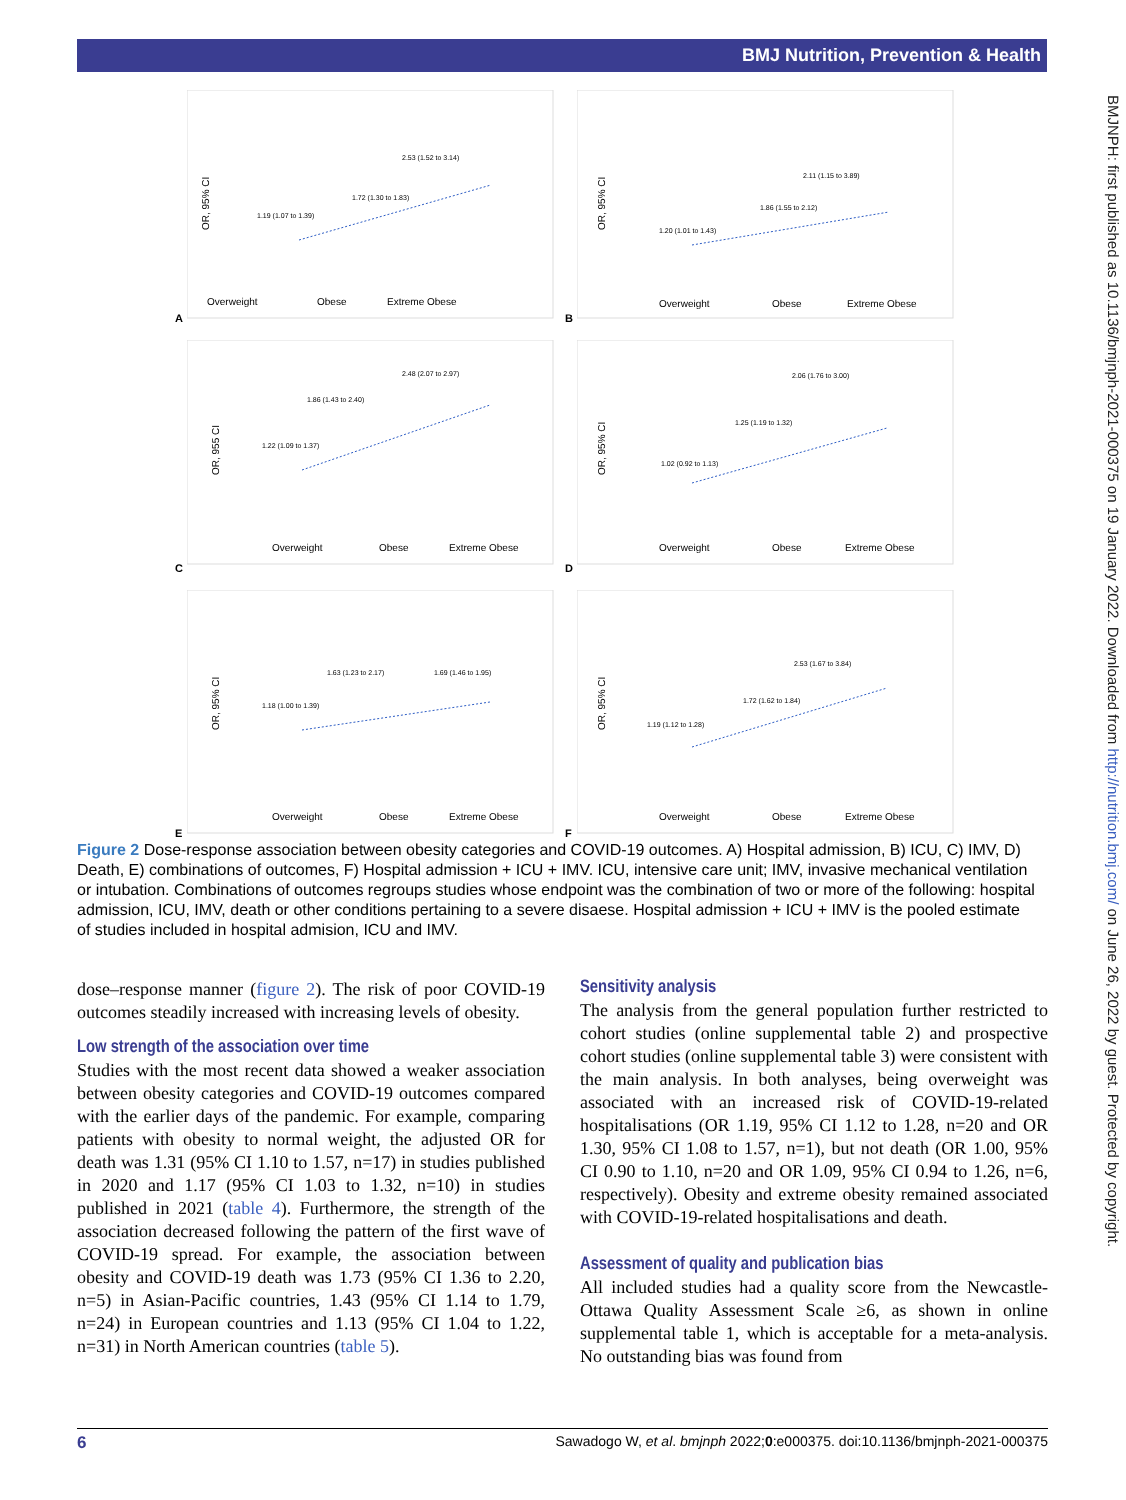BMJ Nutrition, Prevention & Health
BMJNPH: first published as 10.1136/bmjnph-2021-000375 on 19 January 2022. Downloaded from http://nutrition.bmj.com/ on June 26, 2022 by guest. Protected by copyright.
Overweight
Obese
Extreme Obese
1.19 (1.07 to 1.39)
1.72 (1.30 to 1.83)
2.53 (1.52 to 3.14)
OR, 95% CI
A
Overweight
Obese
Extreme Obese
1.20 (1.01 to 1.43)
1.86 (1.55 to 2.12)
2.11 (1.15 to 3.89)
OR, 95% CI
B
Overweight
Obese
Extreme Obese
1.22 (1.09 to 1.37)
1.86 (1.43 to 2.40)
2.48 (2.07 to 2.97)
OR, 955 CI
C
Overweight
Obese
Extreme Obese
1.02 (0.92 to 1.13)
1.25 (1.19 to 1.32)
2.06 (1.76 to 3.00)
OR, 95% CI
D
Overweight
Obese
Extreme Obese
1.18 (1.00 to 1.39)
1.63 (1.23 to 2.17)
1.69 (1.46 to 1.95)
OR, 95% CI
E
Overweight
Obese
Extreme Obese
1.19 (1.12 to 1.28)
1.72 (1.62 to 1.84)
2.53 (1.67 to 3.84)
OR, 95% CI
F
Figure 2 Dose-response association between obesity categories and COVID-19 outcomes. A) Hospital admission, B) ICU, C) IMV, D) Death, E) combinations of outcomes, F) Hospital admission + ICU + IMV. ICU, intensive care unit; IMV, invasive mechanical ventilation or intubation. Combinations of outcomes regroups studies whose endpoint was the combination of two or more of the following: hospital admission, ICU, IMV, death or other conditions pertaining to a severe disaese. Hospital admission + ICU + IMV is the pooled estimate of studies included in hospital admision, ICU and IMV.
dose–response manner (figure 2). The risk of poor COVID-19 outcomes steadily increased with increasing levels of obesity.
Low strength of the association over time
Studies with the most recent data showed a weaker association between obesity categories and COVID-19 outcomes compared with the earlier days of the pandemic. For example, comparing patients with obesity to normal weight, the adjusted OR for death was 1.31 (95% CI 1.10 to 1.57, n=17) in studies published in 2020 and 1.17 (95% CI 1.03 to 1.32, n=10) in studies published in 2021 (table 4). Furthermore, the strength of the association decreased following the pattern of the first wave of COVID-19 spread. For example, the association between obesity and COVID-19 death was 1.73 (95% CI 1.36 to 2.20, n=5) in Asian-Pacific countries, 1.43 (95% CI 1.14 to 1.79, n=24) in European countries and 1.13 (95% CI 1.04 to 1.22, n=31) in North American countries (table 5).
Sensitivity analysis
The analysis from the general population further restricted to cohort studies (online supplemental table 2) and prospective cohort studies (online supplemental table 3) were consistent with the main analysis. In both analyses, being overweight was associated with an increased risk of COVID-19-related hospitalisations (OR 1.19, 95% CI 1.12 to 1.28, n=20 and OR 1.30, 95% CI 1.08 to 1.57, n=1), but not death (OR 1.00, 95% CI 0.90 to 1.10, n=20 and OR 1.09, 95% CI 0.94 to 1.26, n=6, respectively). Obesity and extreme obesity remained associated with COVID-19-related hospitalisations and death.
Assessment of quality and publication bias
All included studies had a quality score from the Newcastle-Ottawa Quality Assessment Scale ≥6, as shown in online supplemental table 1, which is acceptable for a meta-analysis. No outstanding bias was found from
6 Sawadogo W, et al. bmjnph 2022;0:e000375. doi:10.1136/bmjnph-2021-000375